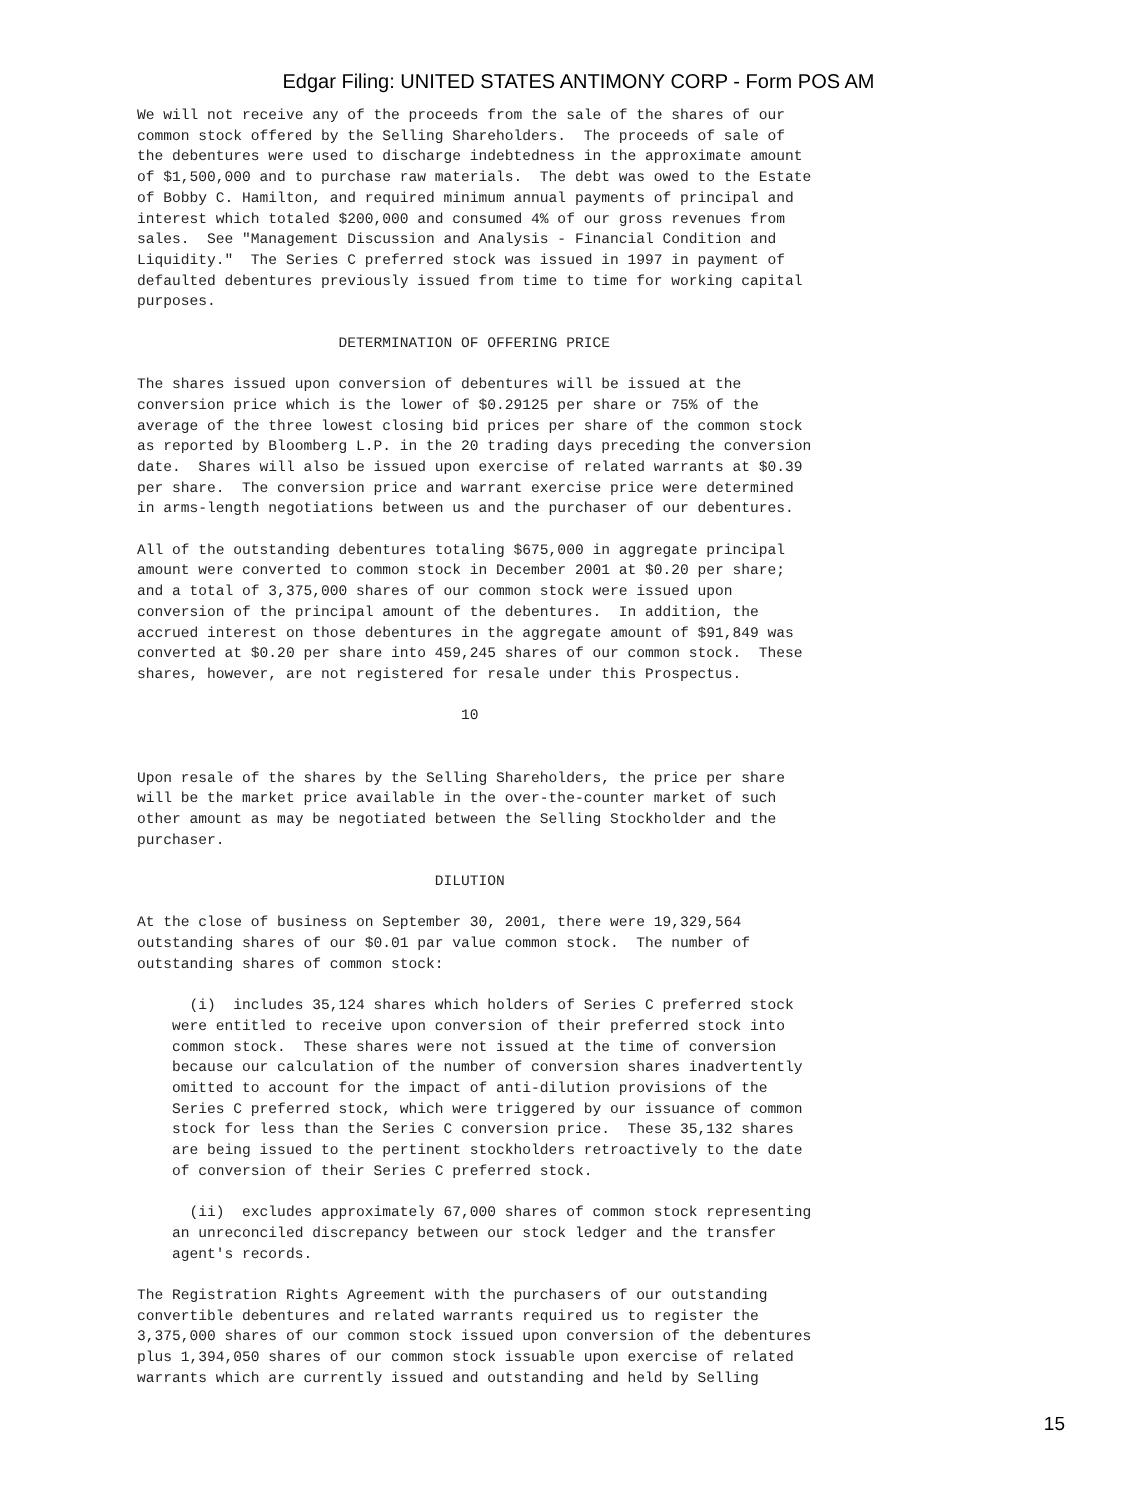Edgar Filing: UNITED STATES ANTIMONY CORP - Form POS AM
We will not receive any of the proceeds from the sale of the shares of our
common stock offered by the Selling Shareholders.  The proceeds of sale of
the debentures were used to discharge indebtedness in the approximate amount
of $1,500,000 and to purchase raw materials.  The debt was owed to the Estate
of Bobby C. Hamilton, and required minimum annual payments of principal and
interest which totaled $200,000 and consumed 4% of our gross revenues from
sales.  See "Management Discussion and Analysis - Financial Condition and
Liquidity."  The Series C preferred stock was issued in 1997 in payment of
defaulted debentures previously issued from time to time for working capital
purposes.

                       DETERMINATION OF OFFERING PRICE

The shares issued upon conversion of debentures will be issued at the
conversion price which is the lower of $0.29125 per share or 75% of the
average of the three lowest closing bid prices per share of the common stock
as reported by Bloomberg L.P. in the 20 trading days preceding the conversion
date.  Shares will also be issued upon exercise of related warrants at $0.39
per share.  The conversion price and warrant exercise price were determined
in arms-length negotiations between us and the purchaser of our debentures.

All of the outstanding debentures totaling $675,000 in aggregate principal
amount were converted to common stock in December 2001 at $0.20 per share;
and a total of 3,375,000 shares of our common stock were issued upon
conversion of the principal amount of the debentures.  In addition, the
accrued interest on those debentures in the aggregate amount of $91,849 was
converted at $0.20 per share into 459,245 shares of our common stock.  These
shares, however, are not registered for resale under this Prospectus.

                                     10


Upon resale of the shares by the Selling Shareholders, the price per share
will be the market price available in the over-the-counter market of such
other amount as may be negotiated between the Selling Stockholder and the
purchaser.

                                  DILUTION

At the close of business on September 30, 2001, there were 19,329,564
outstanding shares of our $0.01 par value common stock.  The number of
outstanding shares of common stock:

      (i)  includes 35,124 shares which holders of Series C preferred stock
    were entitled to receive upon conversion of their preferred stock into
    common stock.  These shares were not issued at the time of conversion
    because our calculation of the number of conversion shares inadvertently
    omitted to account for the impact of anti-dilution provisions of the
    Series C preferred stock, which were triggered by our issuance of common
    stock for less than the Series C conversion price.  These 35,132 shares
    are being issued to the pertinent stockholders retroactively to the date
    of conversion of their Series C preferred stock.

      (ii)  excludes approximately 67,000 shares of common stock representing
    an unreconciled discrepancy between our stock ledger and the transfer
    agent's records.

The Registration Rights Agreement with the purchasers of our outstanding
convertible debentures and related warrants required us to register the
3,375,000 shares of our common stock issued upon conversion of the debentures
plus 1,394,050 shares of our common stock issuable upon exercise of related
warrants which are currently issued and outstanding and held by Selling
15